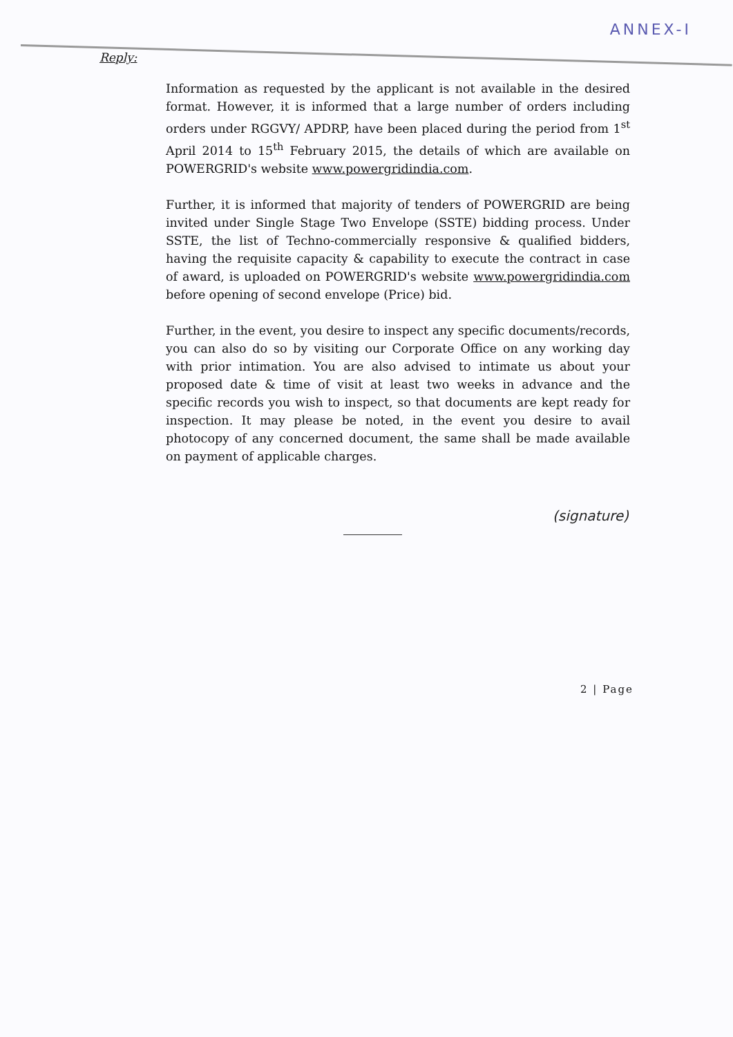ANNEX-I
Reply:
Information as requested by the applicant is not available in the desired format. However, it is informed that a large number of orders including orders under RGGVY/ APDRP, have been placed during the period from 1<sup>st</sup> April 2014 to 15<sup>th</sup> February 2015, the details of which are available on POWERGRID's website www.powergridindia.com.
Further, it is informed that majority of tenders of POWERGRID are being invited under Single Stage Two Envelope (SSTE) bidding process. Under SSTE, the list of Techno-commercially responsive & qualified bidders, having the requisite capacity & capability to execute the contract in case of award, is uploaded on POWERGRID's website www.powergridindia.com before opening of second envelope (Price) bid.
Further, in the event, you desire to inspect any specific documents/records, you can also do so by visiting our Corporate Office on any working day with prior intimation. You are also advised to intimate us about your proposed date & time of visit at least two weeks in advance and the specific records you wish to inspect, so that documents are kept ready for inspection. It may please be noted, in the event you desire to avail photocopy of any concerned document, the same shall be made available on payment of applicable charges.
(signature)
2 | Page